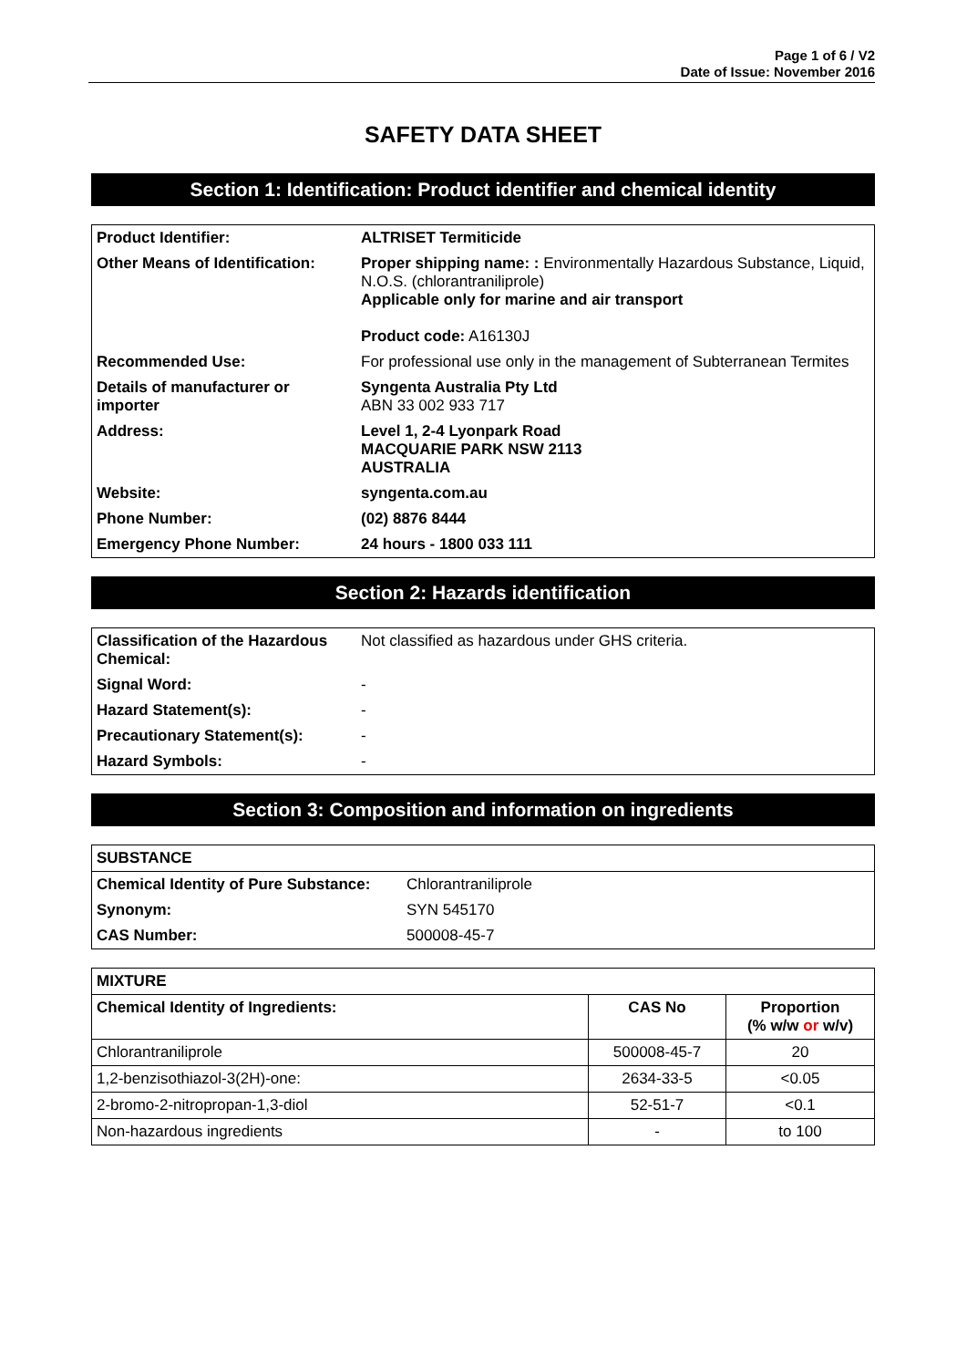Page 1 of 6 / V2
Date of Issue: November 2016
SAFETY DATA SHEET
Section 1: Identification: Product identifier and chemical identity
| Product Identifier: | ALTRISET Termiticide |
| Other Means of Identification: | Proper shipping name: : Environmentally Hazardous Substance, Liquid, N.O.S. (chlorantraniliprole) Applicable only for marine and air transport Product code: A16130J |
| Recommended Use: | For professional use only in the management of Subterranean Termites |
| Details of manufacturer or importer | Syngenta Australia Pty Ltd ABN 33 002 933 717 |
| Address: | Level 1, 2-4 Lyonpark Road MACQUARIE PARK NSW 2113 AUSTRALIA |
| Website: | syngenta.com.au |
| Phone Number: | (02) 8876 8444 |
| Emergency Phone Number: | 24 hours - 1800 033 111 |
Section 2: Hazards identification
| Classification of the Hazardous Chemical: | Not classified as hazardous under GHS criteria. |
| Signal Word: | - |
| Hazard Statement(s): | - |
| Precautionary Statement(s): | - |
| Hazard Symbols: | - |
Section 3: Composition and information on ingredients
| SUBSTANCE | |
| --- | --- |
| Chemical Identity of Pure Substance: | Chlorantraniliprole |
| Synonym: | SYN 545170 |
| CAS Number: | 500008-45-7 |
| MIXTURE | | |
| --- | --- | --- |
| Chemical Identity of Ingredients: | CAS No | Proportion (% w/w or w/v) |
| Chlorantraniliprole | 500008-45-7 | 20 |
| 1,2-benzisothiazol-3(2H)-one: | 2634-33-5 | <0.05 |
| 2-bromo-2-nitropropan-1,3-diol | 52-51-7 | <0.1 |
| Non-hazardous ingredients | - | to 100 |